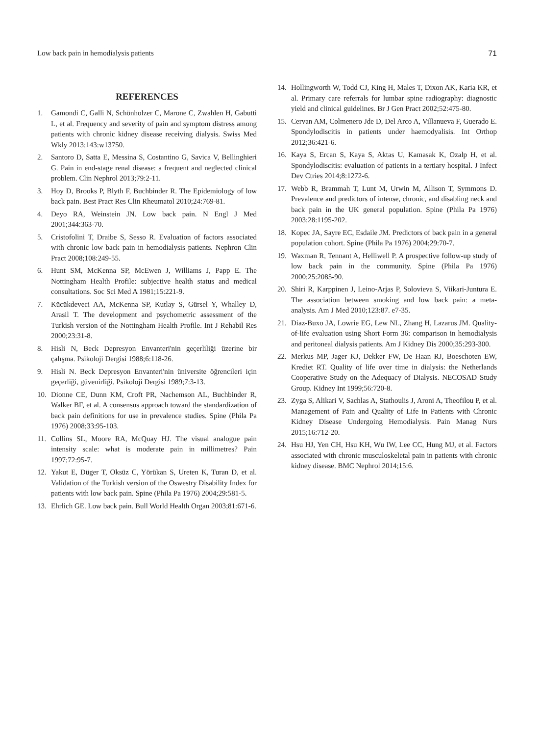Low back pain in hemodialysis patients 71
REFERENCES
1. Gamondi C, Galli N, Schönholzer C, Marone C, Zwahlen H, Gabutti L, et al. Frequency and severity of pain and symptom distress among patients with chronic kidney disease receiving dialysis. Swiss Med Wkly 2013;143:w13750.
2. Santoro D, Satta E, Messina S, Costantino G, Savica V, Bellinghieri G. Pain in end-stage renal disease: a frequent and neglected clinical problem. Clin Nephrol 2013;79:2-11.
3. Hoy D, Brooks P, Blyth F, Buchbinder R. The Epidemiology of low back pain. Best Pract Res Clin Rheumatol 2010;24:769-81.
4. Deyo RA, Weinstein JN. Low back pain. N Engl J Med 2001;344:363-70.
5. Cristofolini T, Draibe S, Sesso R. Evaluation of factors associated with chronic low back pain in hemodialysis patients. Nephron Clin Pract 2008;108:249-55.
6. Hunt SM, McKenna SP, McEwen J, Williams J, Papp E. The Nottingham Health Profile: subjective health status and medical consultations. Soc Sci Med A 1981;15:221-9.
7. Kücükdeveci AA, McKenna SP, Kutlay S, Gürsel Y, Whalley D, Arasil T. The development and psychometric assessment of the Turkish version of the Nottingham Health Profile. Int J Rehabil Res 2000;23:31-8.
8. Hisli N, Beck Depresyon Envanteri'nin geçerliliği üzerine bir çalışma. Psikoloji Dergisi 1988;6:118-26.
9. Hisli N. Beck Depresyon Envanteri'nin üniversite öğrencileri için geçerliği, güvenirliği. Psikoloji Dergisi 1989;7:3-13.
10. Dionne CE, Dunn KM, Croft PR, Nachemson AL, Buchbinder R, Walker BF, et al. A consensus approach toward the standardization of back pain definitions for use in prevalence studies. Spine (Phila Pa 1976) 2008;33:95-103.
11. Collins SL, Moore RA, McQuay HJ. The visual analogue pain intensity scale: what is moderate pain in millimetres? Pain 1997;72:95-7.
12. Yakut E, Düger T, Oksüz C, Yörükan S, Ureten K, Turan D, et al. Validation of the Turkish version of the Oswestry Disability Index for patients with low back pain. Spine (Phila Pa 1976) 2004;29:581-5.
13. Ehrlich GE. Low back pain. Bull World Health Organ 2003;81:671-6.
14. Hollingworth W, Todd CJ, King H, Males T, Dixon AK, Karia KR, et al. Primary care referrals for lumbar spine radiography: diagnostic yield and clinical guidelines. Br J Gen Pract 2002;52:475-80.
15. Cervan AM, Colmenero Jde D, Del Arco A, Villanueva F, Guerado E. Spondylodiscitis in patients under haemodyalisis. Int Orthop 2012;36:421-6.
16. Kaya S, Ercan S, Kaya S, Aktas U, Kamasak K, Ozalp H, et al. Spondylodiscitis: evaluation of patients in a tertiary hospital. J Infect Dev Ctries 2014;8:1272-6.
17. Webb R, Brammah T, Lunt M, Urwin M, Allison T, Symmons D. Prevalence and predictors of intense, chronic, and disabling neck and back pain in the UK general population. Spine (Phila Pa 1976) 2003;28:1195-202.
18. Kopec JA, Sayre EC, Esdaile JM. Predictors of back pain in a general population cohort. Spine (Phila Pa 1976) 2004;29:70-7.
19. Waxman R, Tennant A, Helliwell P. A prospective follow-up study of low back pain in the community. Spine (Phila Pa 1976) 2000;25:2085-90.
20. Shiri R, Karppinen J, Leino-Arjas P, Solovieva S, Viikari-Juntura E. The association between smoking and low back pain: a meta-analysis. Am J Med 2010;123:87. e7-35.
21. Diaz-Buxo JA, Lowrie EG, Lew NL, Zhang H, Lazarus JM. Quality-of-life evaluation using Short Form 36: comparison in hemodialysis and peritoneal dialysis patients. Am J Kidney Dis 2000;35:293-300.
22. Merkus MP, Jager KJ, Dekker FW, De Haan RJ, Boeschoten EW, Krediet RT. Quality of life over time in dialysis: the Netherlands Cooperative Study on the Adequacy of Dialysis. NECOSAD Study Group. Kidney Int 1999;56:720-8.
23. Zyga S, Alikari V, Sachlas A, Stathoulis J, Aroni A, Theofilou P, et al. Management of Pain and Quality of Life in Patients with Chronic Kidney Disease Undergoing Hemodialysis. Pain Manag Nurs 2015;16:712-20.
24. Hsu HJ, Yen CH, Hsu KH, Wu IW, Lee CC, Hung MJ, et al. Factors associated with chronic musculoskeletal pain in patients with chronic kidney disease. BMC Nephrol 2014;15:6.